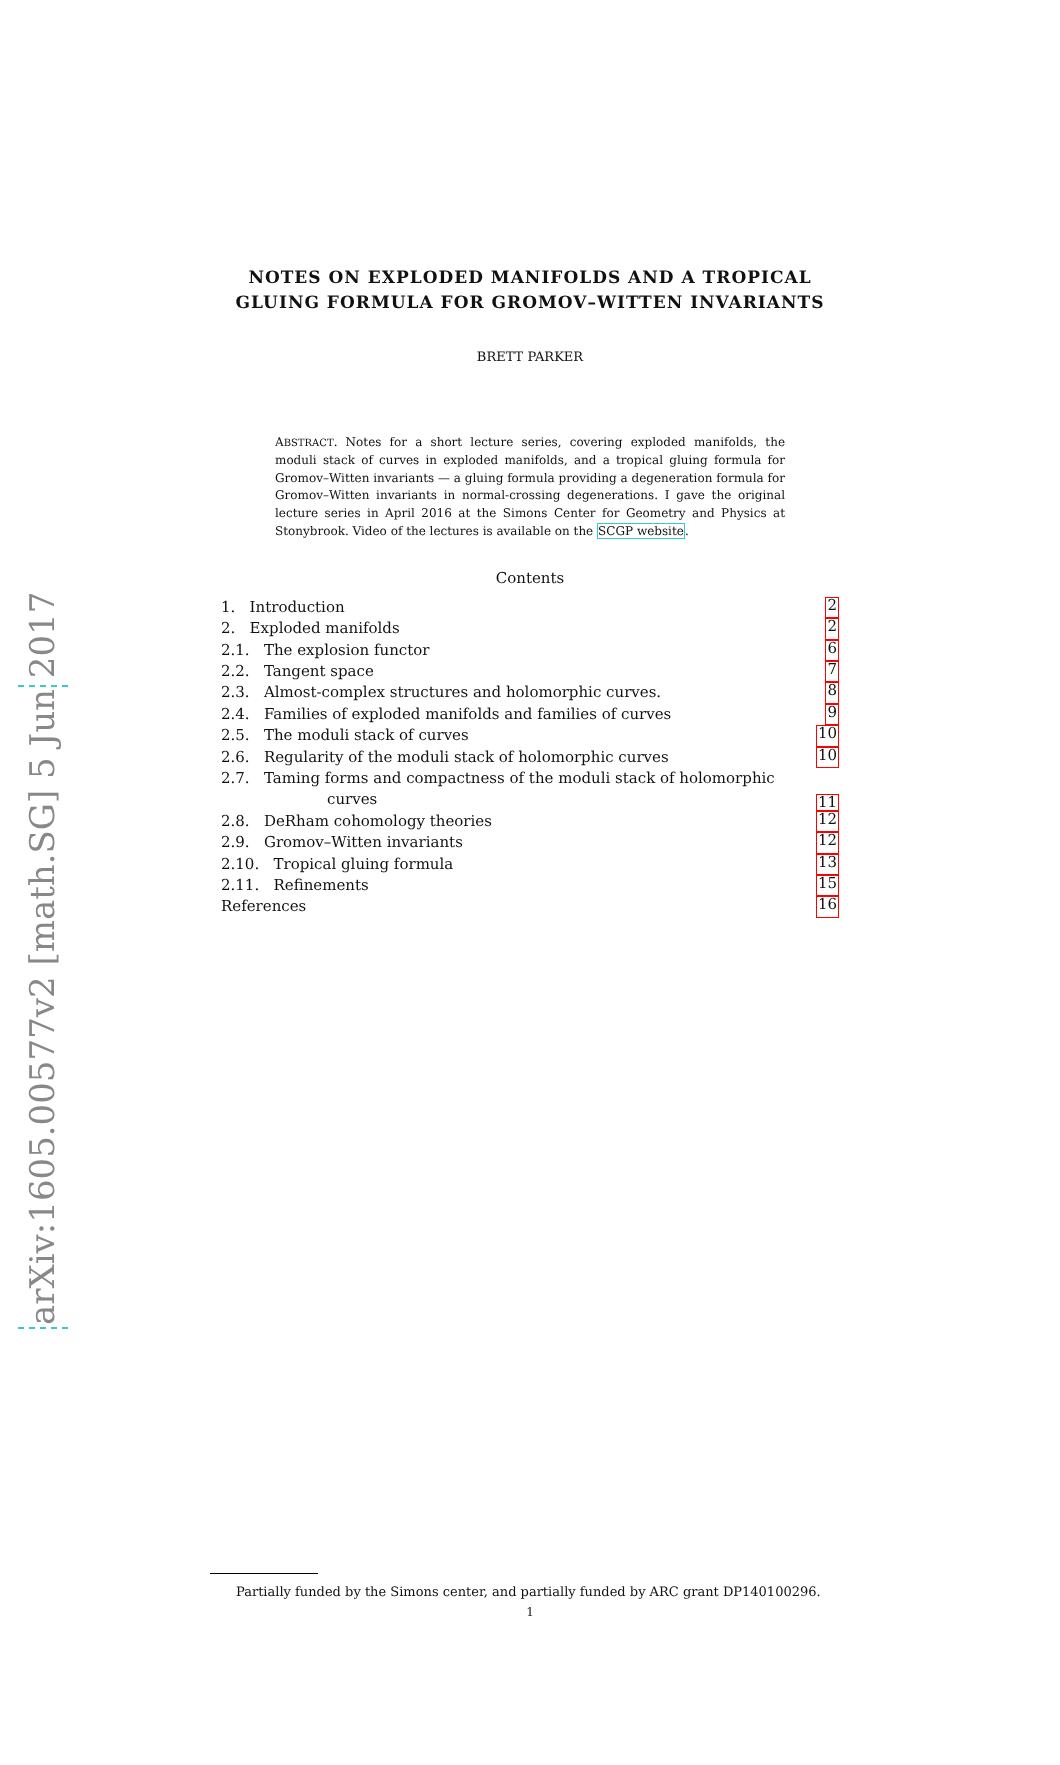arXiv:1605.00577v2 [math.SG] 5 Jun 2017
NOTES ON EXPLODED MANIFOLDS AND A TROPICAL
GLUING FORMULA FOR GROMOV–WITTEN INVARIANTS
BRETT PARKER
ABSTRACT. Notes for a short lecture series, covering exploded manifolds, the moduli stack of curves in exploded manifolds, and a tropical gluing formula for Gromov–Witten invariants — a gluing formula providing a degeneration formula for Gromov–Witten invariants in normal-crossing degenerations. I gave the original lecture series in April 2016 at the Simons Center for Geometry and Physics at Stonybrook. Video of the lectures is available on the SCGP website.
Contents
1. Introduction 2
2. Exploded manifolds 2
2.1. The explosion functor 6
2.2. Tangent space 7
2.3. Almost-complex structures and holomorphic curves. 8
2.4. Families of exploded manifolds and families of curves 9
2.5. The moduli stack of curves 10
2.6. Regularity of the moduli stack of holomorphic curves 10
2.7. Taming forms and compactness of the moduli stack of holomorphic
curves 11
2.8. DeRham cohomology theories 12
2.9. Gromov–Witten invariants 12
2.10. Tropical gluing formula 13
2.11. Refinements 15
References 16
Partially funded by the Simons center, and partially funded by ARC grant DP140100296.
1